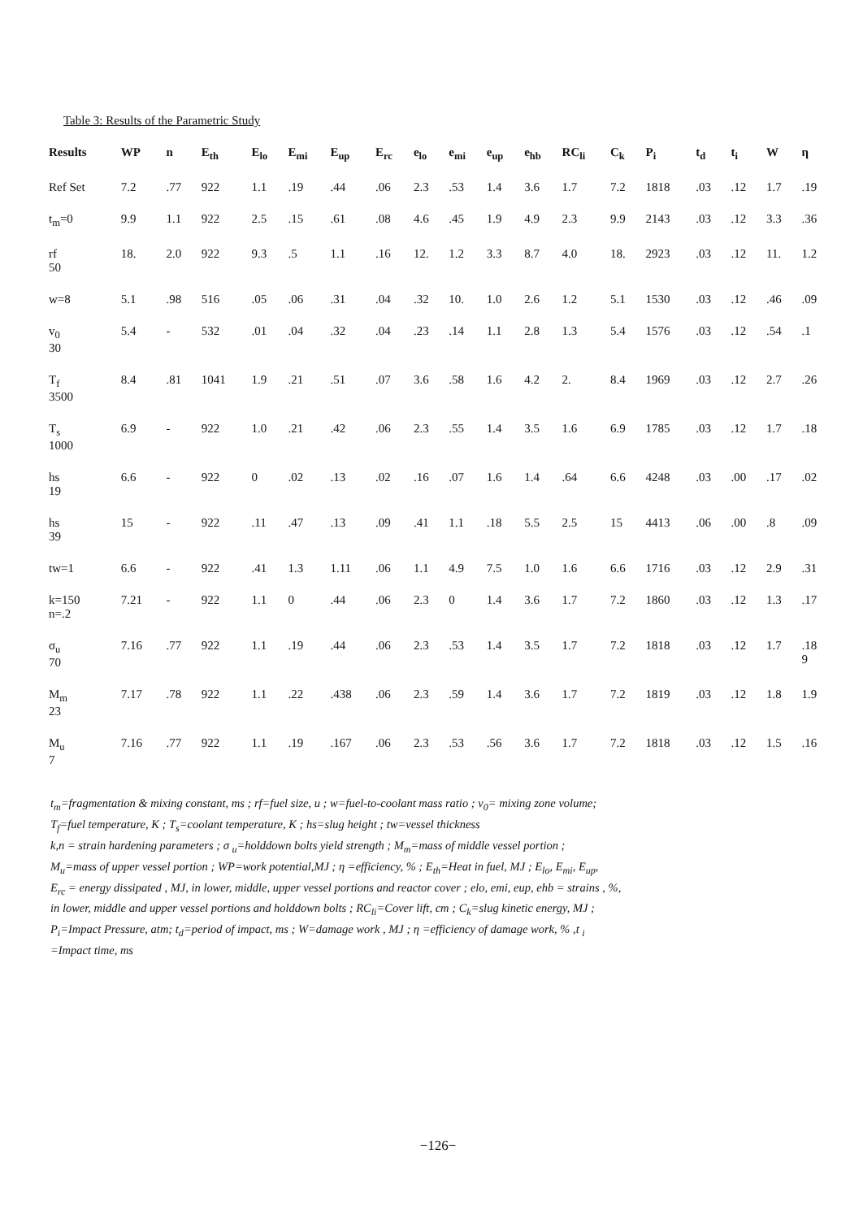Table 3: Results of the Parametric Study
| Results | WP | n | E<sub>th</sub> | E<sub>lo</sub> | E<sub>mi</sub> | E<sub>up</sub> | E<sub>rc</sub> | e<sub>lo</sub> | e<sub>mi</sub> | e<sub>up</sub> | e<sub>hb</sub> | RC<sub>li</sub> | C<sub>k</sub> | P<sub>i</sub> | t<sub>d</sub> | t<sub>i</sub> | W | η |
| --- | --- | --- | --- | --- | --- | --- | --- | --- | --- | --- | --- | --- | --- | --- | --- | --- | --- | --- |
| Ref Set | 7.2 | .77 | 922 | 1.1 | .19 | .44 | .06 | 2.3 | .53 | 1.4 | 3.6 | 1.7 | 7.2 | 1818 | .03 | .12 | 1.7 | .19 |
| t<sub>m</sub>=0 | 9.9 | 1.1 | 922 | 2.5 | .15 | .61 | .08 | 4.6 | .45 | 1.9 | 4.9 | 2.3 | 9.9 | 2143 | .03 | .12 | 3.3 | .36 |
| rf 50 | 18. | 2.0 | 922 | 9.3 | .5 | 1.1 | .16 | 12. | 1.2 | 3.3 | 8.7 | 4.0 | 18. | 2923 | .03 | .12 | 11. | 1.2 |
| w=8 | 5.1 | .98 | 516 | .05 | .06 | .31 | .04 | .32 | 10. | 1.0 | 2.6 | 1.2 | 5.1 | 1530 | .03 | .12 | .46 | .09 |
| v<sub>0</sub> 30 | 5.4 | - | 532 | .01 | .04 | .32 | .04 | .23 | .14 | 1.1 | 2.8 | 1.3 | 5.4 | 1576 | .03 | .12 | .54 | .1 |
| T<sub>f</sub> 3500 | 8.4 | .81 | 1041 | 1.9 | .21 | .51 | .07 | 3.6 | .58 | 1.6 | 4.2 | 2. | 8.4 | 1969 | .03 | .12 | 2.7 | .26 |
| T<sub>s</sub> 1000 | 6.9 | - | 922 | 1.0 | .21 | .42 | .06 | 2.3 | .55 | 1.4 | 3.5 | 1.6 | 6.9 | 1785 | .03 | .12 | 1.7 | .18 |
| hs 19 | 6.6 | - | 922 | 0 | .02 | .13 | .02 | .16 | .07 | 1.6 | 1.4 | .64 | 6.6 | 4248 | .03 | .00 | .17 | .02 |
| hs 39 | 15 | - | 922 | .11 | .47 | .13 | .09 | .41 | 1.1 | .18 | 5.5 | 2.5 | 15 | 4413 | .06 | .00 | .8 | .09 |
| tw=1 | 6.6 | - | 922 | .41 | 1.3 | 1.11 | .06 | 1.1 | 4.9 | 7.5 | 1.0 | 1.6 | 6.6 | 1716 | .03 | .12 | 2.9 | .31 |
| k=150 n=.2 | 7.21 | - | 922 | 1.1 | 0 | .44 | .06 | 2.3 | 0 | 1.4 | 3.6 | 1.7 | 7.2 | 1860 | .03 | .12 | 1.3 | .17 |
| σ<sub>u</sub> 70 | 7.16 | .77 | 922 | 1.1 | .19 | .44 | .06 | 2.3 | .53 | 1.4 | 3.5 | 1.7 | 7.2 | 1818 | .03 | .12 | 1.7 | .18 9 |
| M<sub>m</sub> 23 | 7.17 | .78 | 922 | 1.1 | .22 | .438 | .06 | 2.3 | .59 | 1.4 | 3.6 | 1.7 | 7.2 | 1819 | .03 | .12 | 1.8 | 1.9 |
| M<sub>u</sub> 7 | 7.16 | .77 | 922 | 1.1 | .19 | .167 | .06 | 2.3 | .53 | .56 | 3.6 | 1.7 | 7.2 | 1818 | .03 | .12 | 1.5 | .16 |
t<sub>m</sub>=fragmentation & mixing constant, ms ; rf=fuel size, u ; w=fuel-to-coolant mass ratio ; v<sub>0</sub>= mixing zone volume;
T<sub>f</sub>=fuel temperature, K ; T<sub>s</sub>=coolant temperature, K ; hs=slug height ; tw=vessel thickness
k,n = strain hardening parameters ; σ <sub>u</sub>=holddown bolts yield strength ; M<sub>m</sub>=mass of middle vessel portion ;
M<sub>u</sub>=mass of upper vessel portion ; WP=work potential,MJ ; η =efficiency, % ; E<sub>th</sub>=Heat in fuel, MJ ; E<sub>lo</sub>, E<sub>mi</sub>, E<sub>up</sub>,
E<sub>rc</sub> = energy dissipated , MJ, in lower, middle, upper vessel portions and reactor cover ; elo, emi, eup, ehb = strains , %,
in lower, middle and upper vessel portions and holddown bolts ; RC<sub>li</sub>=Cover lift, cm ; C<sub>k</sub>=slug kinetic energy, MJ ;
P<sub>i</sub>=Impact Pressure, atm; t<sub>d</sub>=period of impact, ms ; W=damage work , MJ ; η =efficiency of damage work, % ,t <sub>i</sub>
=Impact time, ms
−126−